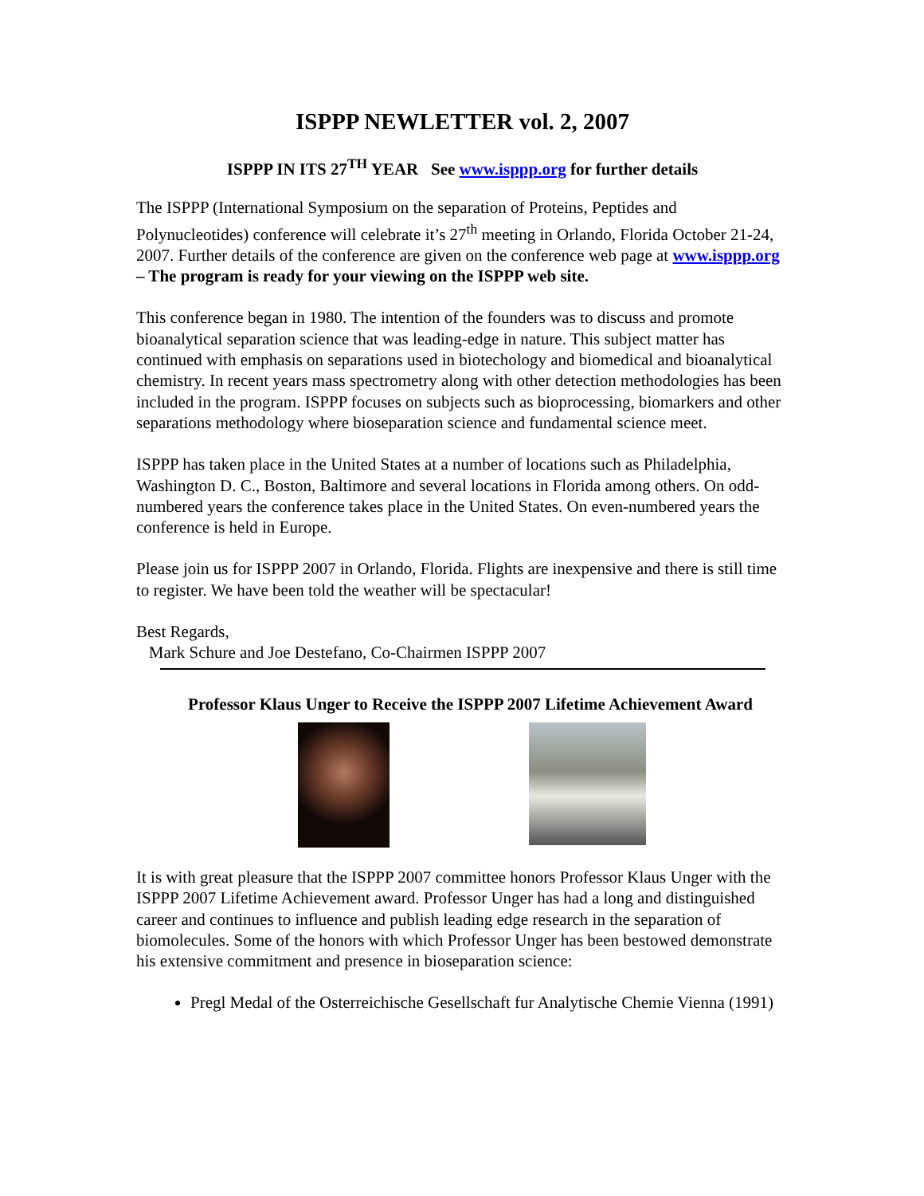ISPPP NEWLETTER vol. 2, 2007
ISPPP IN ITS 27<sup>TH</sup> YEAR See www.isppp.org for further details
The ISPPP (International Symposium on the separation of Proteins, Peptides and Polynucleotides) conference will celebrate it’s 27<sup>th</sup> meeting in Orlando, Florida October 21-24, 2007. Further details of the conference are given on the conference web page at www.isppp.org – The program is ready for your viewing on the ISPPP web site.
This conference began in 1980. The intention of the founders was to discuss and promote bioanalytical separation science that was leading-edge in nature. This subject matter has continued with emphasis on separations used in biotechology and biomedical and bioanalytical chemistry. In recent years mass spectrometry along with other detection methodologies has been included in the program. ISPPP focuses on subjects such as bioprocessing, biomarkers and other separations methodology where bioseparation science and fundamental science meet.
ISPPP has taken place in the United States at a number of locations such as Philadelphia, Washington D. C., Boston, Baltimore and several locations in Florida among others. On odd-numbered years the conference takes place in the United States. On even-numbered years the conference is held in Europe.
Please join us for ISPPP 2007 in Orlando, Florida. Flights are inexpensive and there is still time to register. We have been told the weather will be spectacular!
Best Regards,
Mark Schure and Joe Destefano, Co-Chairmen ISPPP 2007
Professor Klaus Unger to Receive the ISPPP 2007 Lifetime Achievement Award
It is with great pleasure that the ISPPP 2007 committee honors Professor Klaus Unger with the ISPPP 2007 Lifetime Achievement award. Professor Unger has had a long and distinguished career and continues to influence and publish leading edge research in the separation of biomolecules. Some of the honors with which Professor Unger has been bestowed demonstrate his extensive commitment and presence in bioseparation science:
Pregl Medal of the Osterreichische Gesellschaft fur Analytische Chemie Vienna (1991)